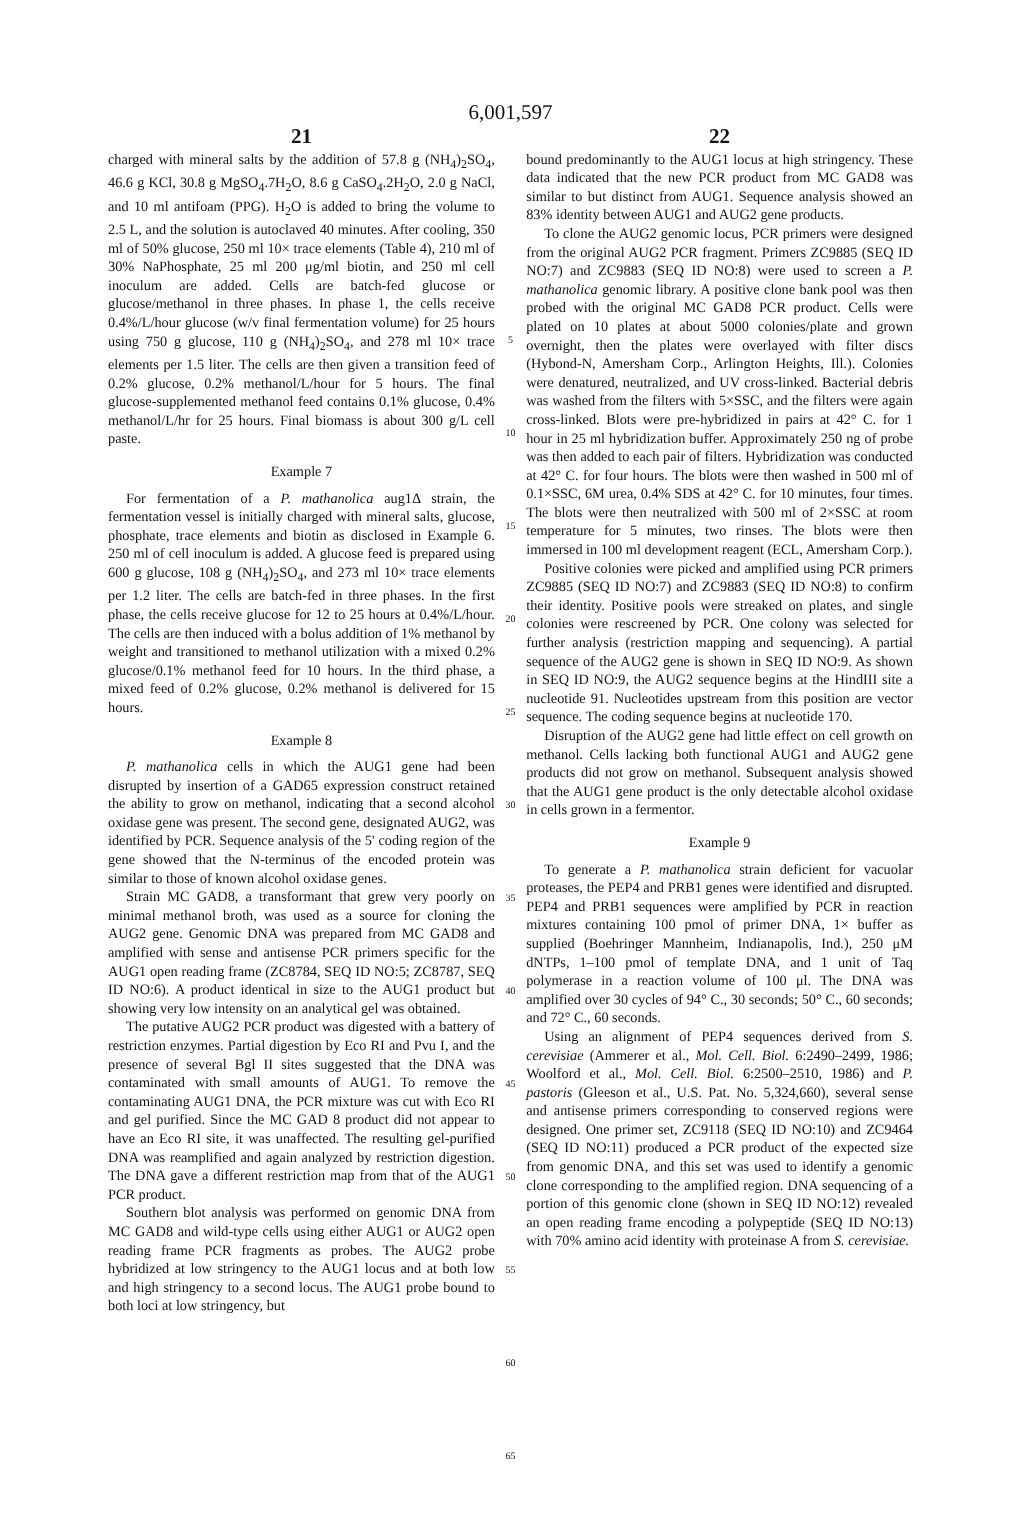6,001,597
21
charged with mineral salts by the addition of 57.8 g (NH<sub>4</sub>)<sub>2</sub>SO<sub>4</sub>, 46.6 g KCl, 30.8 g MgSO<sub>4</sub>.7H<sub>2</sub>O, 8.6 g CaSO<sub>4</sub>.2H<sub>2</sub>O, 2.0 g NaCl, and 10 ml antifoam (PPG). H<sub>2</sub>O is added to bring the volume to 2.5 L, and the solution is autoclaved 40 minutes. After cooling, 350 ml of 50% glucose, 250 ml 10× trace elements (Table 4), 210 ml of 30% NaPhosphate, 25 ml 200 μg/ml biotin, and 250 ml cell inoculum are added. Cells are batch-fed glucose or glucose/methanol in three phases. In phase 1, the cells receive 0.4%/L/hour glucose (w/v final fermentation volume) for 25 hours using 750 g glucose, 110 g (NH<sub>4</sub>)<sub>2</sub>SO<sub>4</sub>, and 278 ml 10× trace elements per 1.5 liter. The cells are then given a transition feed of 0.2% glucose, 0.2% methanol/L/hour for 5 hours. The final glucose-supplemented methanol feed contains 0.1% glucose, 0.4% methanol/L/hr for 25 hours. Final biomass is about 300 g/L cell paste.
Example 7
For fermentation of a P. mathanolica aug1Δ strain, the fermentation vessel is initially charged with mineral salts, glucose, phosphate, trace elements and biotin as disclosed in Example 6. 250 ml of cell inoculum is added. A glucose feed is prepared using 600 g glucose, 108 g (NH<sub>4</sub>)<sub>2</sub>SO<sub>4</sub>, and 273 ml 10× trace elements per 1.2 liter. The cells are batch-fed in three phases. In the first phase, the cells receive glucose for 12 to 25 hours at 0.4%/L/hour. The cells are then induced with a bolus addition of 1% methanol by weight and transitioned to methanol utilization with a mixed 0.2% glucose/0.1% methanol feed for 10 hours. In the third phase, a mixed feed of 0.2% glucose, 0.2% methanol is delivered for 15 hours.
Example 8
P. mathanolica cells in which the AUG1 gene had been disrupted by insertion of a GAD65 expression construct retained the ability to grow on methanol, indicating that a second alcohol oxidase gene was present. The second gene, designated AUG2, was identified by PCR. Sequence analysis of the 5' coding region of the gene showed that the N-terminus of the encoded protein was similar to those of known alcohol oxidase genes.
Strain MC GAD8, a transformant that grew very poorly on minimal methanol broth, was used as a source for cloning the AUG2 gene. Genomic DNA was prepared from MC GAD8 and amplified with sense and antisense PCR primers specific for the AUG1 open reading frame (ZC8784, SEQ ID NO:5; ZC8787, SEQ ID NO:6). A product identical in size to the AUG1 product but showing very low intensity on an analytical gel was obtained.
The putative AUG2 PCR product was digested with a battery of restriction enzymes. Partial digestion by Eco RI and Pvu I, and the presence of several Bgl II sites suggested that the DNA was contaminated with small amounts of AUG1. To remove the contaminating AUG1 DNA, the PCR mixture was cut with Eco RI and gel purified. Since the MC GAD 8 product did not appear to have an Eco RI site, it was unaffected. The resulting gel-purified DNA was reamplified and again analyzed by restriction digestion. The DNA gave a different restriction map from that of the AUG1 PCR product.
Southern blot analysis was performed on genomic DNA from MC GAD8 and wild-type cells using either AUG1 or AUG2 open reading frame PCR fragments as probes. The AUG2 probe hybridized at low stringency to the AUG1 locus and at both low and high stringency to a second locus. The AUG1 probe bound to both loci at low stringency, but
5
10
15
20
25
30
35
40
45
50
55
60
65
22
bound predominantly to the AUG1 locus at high stringency. These data indicated that the new PCR product from MC GAD8 was similar to but distinct from AUG1. Sequence analysis showed an 83% identity between AUG1 and AUG2 gene products.
To clone the AUG2 genomic locus, PCR primers were designed from the original AUG2 PCR fragment. Primers ZC9885 (SEQ ID NO:7) and ZC9883 (SEQ ID NO:8) were used to screen a P. mathanolica genomic library. A positive clone bank pool was then probed with the original MC GAD8 PCR product. Cells were plated on 10 plates at about 5000 colonies/plate and grown overnight, then the plates were overlayed with filter discs (Hybond-N, Amersham Corp., Arlington Heights, Ill.). Colonies were denatured, neutralized, and UV cross-linked. Bacterial debris was washed from the filters with 5×SSC, and the filters were again cross-linked. Blots were pre-hybridized in pairs at 42° C. for 1 hour in 25 ml hybridization buffer. Approximately 250 ng of probe was then added to each pair of filters. Hybridization was conducted at 42° C. for four hours. The blots were then washed in 500 ml of 0.1×SSC, 6M urea, 0.4% SDS at 42° C. for 10 minutes, four times. The blots were then neutralized with 500 ml of 2×SSC at room temperature for 5 minutes, two rinses. The blots were then immersed in 100 ml development reagent (ECL, Amersham Corp.).
Positive colonies were picked and amplified using PCR primers ZC9885 (SEQ ID NO:7) and ZC9883 (SEQ ID NO:8) to confirm their identity. Positive pools were streaked on plates, and single colonies were rescreened by PCR. One colony was selected for further analysis (restriction mapping and sequencing). A partial sequence of the AUG2 gene is shown in SEQ ID NO:9. As shown in SEQ ID NO:9, the AUG2 sequence begins at the HindIII site a nucleotide 91. Nucleotides upstream from this position are vector sequence. The coding sequence begins at nucleotide 170.
Disruption of the AUG2 gene had little effect on cell growth on methanol. Cells lacking both functional AUG1 and AUG2 gene products did not grow on methanol. Subsequent analysis showed that the AUG1 gene product is the only detectable alcohol oxidase in cells grown in a fermentor.
Example 9
To generate a P. mathanolica strain deficient for vacuolar proteases, the PEP4 and PRB1 genes were identified and disrupted. PEP4 and PRB1 sequences were amplified by PCR in reaction mixtures containing 100 pmol of primer DNA, 1× buffer as supplied (Boehringer Mannheim, Indianapolis, Ind.), 250 μM dNTPs, 1–100 pmol of template DNA, and 1 unit of Taq polymerase in a reaction volume of 100 μl. The DNA was amplified over 30 cycles of 94° C., 30 seconds; 50° C., 60 seconds; and 72° C., 60 seconds.
Using an alignment of PEP4 sequences derived from S. cerevisiae (Ammerer et al., Mol. Cell. Biol. 6:2490–2499, 1986; Woolford et al., Mol. Cell. Biol. 6:2500–2510, 1986) and P. pastoris (Gleeson et al., U.S. Pat. No. 5,324,660), several sense and antisense primers corresponding to conserved regions were designed. One primer set, ZC9118 (SEQ ID NO:10) and ZC9464 (SEQ ID NO:11) produced a PCR product of the expected size from genomic DNA, and this set was used to identify a genomic clone corresponding to the amplified region. DNA sequencing of a portion of this genomic clone (shown in SEQ ID NO:12) revealed an open reading frame encoding a polypeptide (SEQ ID NO:13) with 70% amino acid identity with proteinase A from S. cerevisiae.